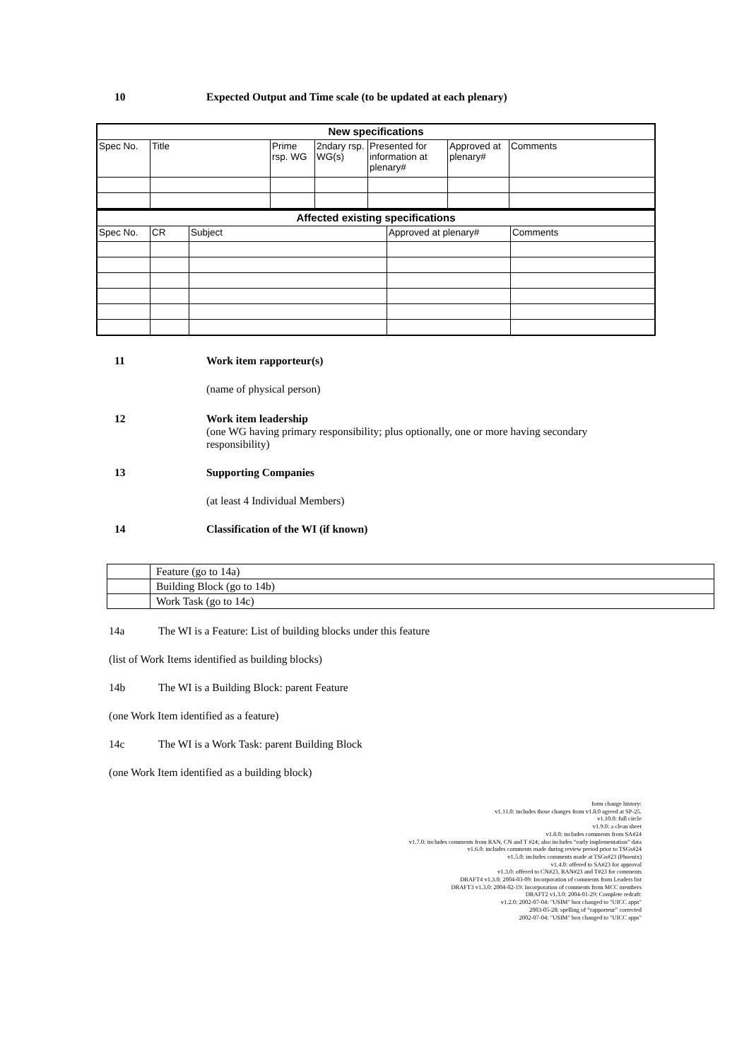10 Expected Output and Time scale (to be updated at each plenary)
| New specifications | | | | | | |
| --- | --- | --- | --- | --- | --- | --- |
| Spec No. | Title | Prime rsp. WG | 2ndary rsp. WG(s) | Presented for information at plenary# | Approved at plenary# | Comments |
| Affected existing specifications | | | | |
| --- | --- | --- | --- | --- |
| Spec No. | CR | Subject | Approved at plenary# | Comments |
11 Work item rapporteur(s)
(name of physical person)
12 Work item leadership
(one WG having primary responsibility; plus optionally, one or more having secondary responsibility)
13 Supporting Companies
(at least 4 Individual Members)
14 Classification of the WI (if known)
| | Feature (go to 14a) |
| | Building Block (go to 14b) |
| | Work Task (go to 14c) |
14a The WI is a Feature: List of building blocks under this feature
(list of Work Items identified as building blocks)
14b The WI is a Building Block: parent Feature
(one Work Item identified as a feature)
14c The WI is a Work Task: parent Building Block
(one Work Item identified as a building block)
form change history:
v1.11.0: includes those changes from v1.8.0 agreed at SP-25.
v1.10.0: full circle
v1.9.0: a clean sheet
v1.8.0: includes comments from SA#24
v1.7.0: includes comments from RAN, CN and T #24; also includes “early implementation” data
v1.6.0: includes comments made during review period prior to TSGs#24
v1.5.0: includes comments made at TSGs#23 (Phoenix)
v1.4.0: offered to SA#23 for approval
v1.3.0: offered to CN#23, RAN#23 and T#23 for comments
DRAFT4 v1.3.0: 2004-03-09: Incorporation of comments from Leaders list
DRAFT3 v1.3.0: 2004-02-19: Incorporation of comments from MCC members
DRAFT2 v1.3.0: 2004-01-29: Complete redraft:
v1.2.0: 2002-07-04: "USIM" box changed to "UICC apps"
2003-05-28: spelling of “rapporteur” corrected
2002-07-04: "USIM" box changed to "UICC apps"